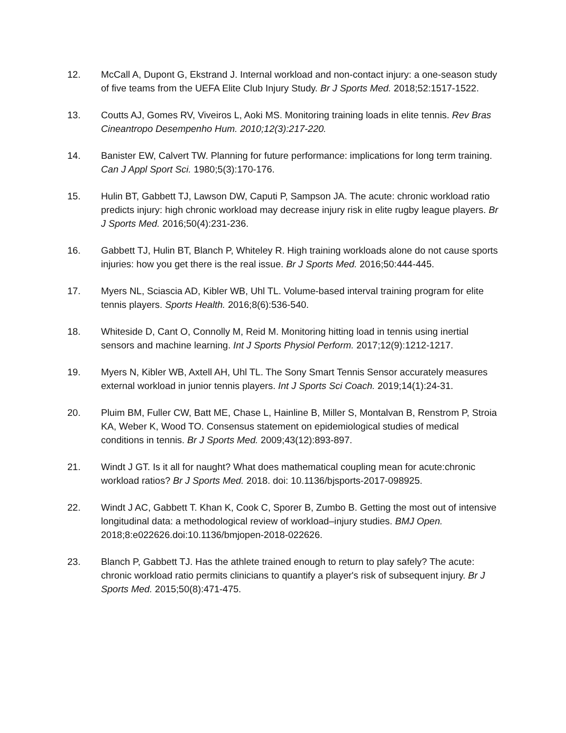12. McCall A, Dupont G, Ekstrand J. Internal workload and non-contact injury: a one-season study of five teams from the UEFA Elite Club Injury Study. Br J Sports Med. 2018;52:1517-1522.
13. Coutts AJ, Gomes RV, Viveiros L, Aoki MS. Monitoring training loads in elite tennis. Rev Bras Cineantropo Desempenho Hum. 2010;12(3):217-220.
14. Banister EW, Calvert TW. Planning for future performance: implications for long term training. Can J Appl Sport Sci. 1980;5(3):170-176.
15. Hulin BT, Gabbett TJ, Lawson DW, Caputi P, Sampson JA. The acute: chronic workload ratio predicts injury: high chronic workload may decrease injury risk in elite rugby league players. Br J Sports Med. 2016;50(4):231-236.
16. Gabbett TJ, Hulin BT, Blanch P, Whiteley R. High training workloads alone do not cause sports injuries: how you get there is the real issue. Br J Sports Med. 2016;50:444-445.
17. Myers NL, Sciascia AD, Kibler WB, Uhl TL. Volume-based interval training program for elite tennis players. Sports Health. 2016;8(6):536-540.
18. Whiteside D, Cant O, Connolly M, Reid M. Monitoring hitting load in tennis using inertial sensors and machine learning. Int J Sports Physiol Perform. 2017;12(9):1212-1217.
19. Myers N, Kibler WB, Axtell AH, Uhl TL. The Sony Smart Tennis Sensor accurately measures external workload in junior tennis players. Int J Sports Sci Coach. 2019;14(1):24-31.
20. Pluim BM, Fuller CW, Batt ME, Chase L, Hainline B, Miller S, Montalvan B, Renstrom P, Stroia KA, Weber K, Wood TO. Consensus statement on epidemiological studies of medical conditions in tennis. Br J Sports Med. 2009;43(12):893-897.
21. Windt J GT. Is it all for naught? What does mathematical coupling mean for acute:chronic workload ratios? Br J Sports Med. 2018. doi: 10.1136/bjsports-2017-098925.
22. Windt J AC, Gabbett T. Khan K, Cook C, Sporer B, Zumbo B. Getting the most out of intensive longitudinal data: a methodological review of workload–injury studies. BMJ Open. 2018;8:e022626.doi:10.1136/bmjopen-2018-022626.
23. Blanch P, Gabbett TJ. Has the athlete trained enough to return to play safely? The acute: chronic workload ratio permits clinicians to quantify a player's risk of subsequent injury. Br J Sports Med. 2015;50(8):471-475.